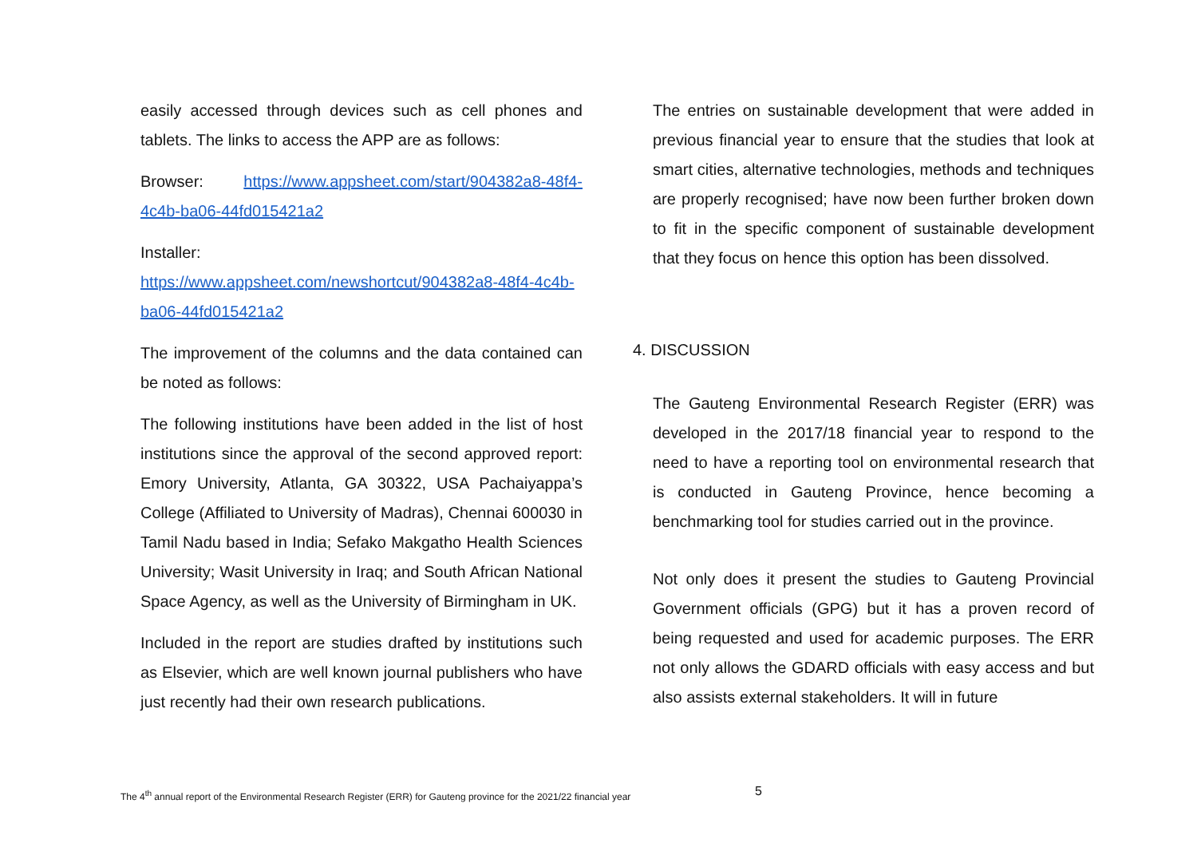easily accessed through devices such as cell phones and tablets. The links to access the APP are as follows:
Browser: https://www.appsheet.com/start/904382a8-48f4-4c4b-ba06-44fd015421a2
Installer:
https://www.appsheet.com/newshortcut/904382a8-48f4-4c4b-ba06-44fd015421a2
The improvement of the columns and the data contained can be noted as follows:
The following institutions have been added in the list of host institutions since the approval of the second approved report: Emory University, Atlanta, GA 30322, USA Pachaiyappa’s College (Affiliated to University of Madras), Chennai 600030 in Tamil Nadu based in India; Sefako Makgatho Health Sciences University; Wasit University in Iraq; and South African National Space Agency, as well as the University of Birmingham in UK.
Included in the report are studies drafted by institutions such as Elsevier, which are well known journal publishers who have just recently had their own research publications.
The entries on sustainable development that were added in previous financial year to ensure that the studies that look at smart cities, alternative technologies, methods and techniques are properly recognised; have now been further broken down to fit in the specific component of sustainable development that they focus on hence this option has been dissolved.
4. DISCUSSION
The Gauteng Environmental Research Register (ERR) was developed in the 2017/18 financial year to respond to the need to have a reporting tool on environmental research that is conducted in Gauteng Province, hence becoming a benchmarking tool for studies carried out in the province.
Not only does it present the studies to Gauteng Provincial Government officials (GPG) but it has a proven record of being requested and used for academic purposes. The ERR not only allows the GDARD officials with easy access and but also assists external stakeholders. It will in future
The 4<sup>th</sup> annual report of the Environmental Research Register (ERR) for Gauteng province for the 2021/22 financial year
5